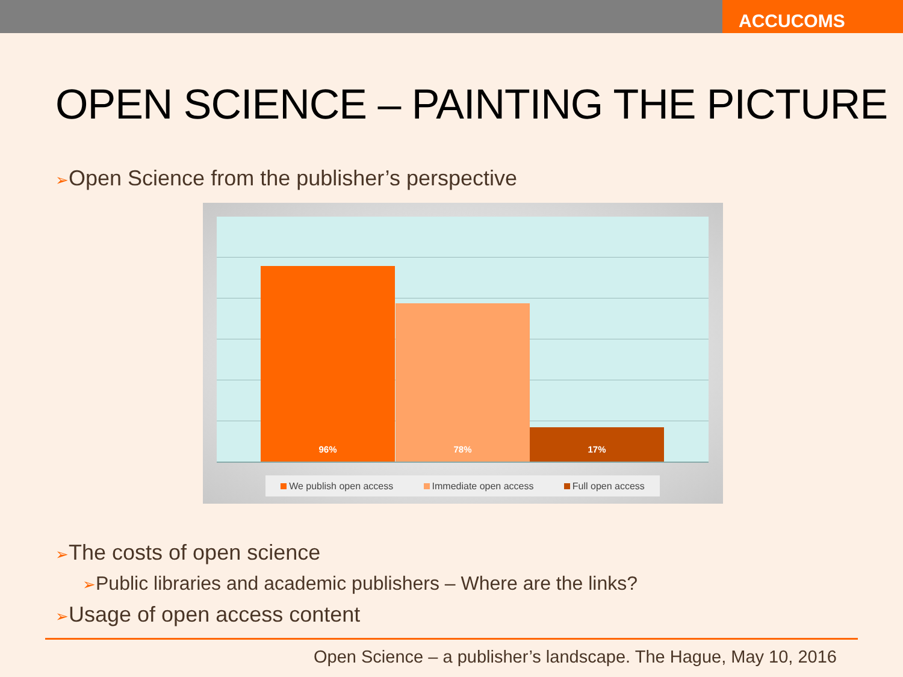ACCUCOMS
OPEN SCIENCE – PAINTING THE PICTURE
➢Open Science from the publisher’s perspective
96% 78% 17%
We publish open access Immediate open access Full open access
➢The costs of open science
➢Public libraries and academic publishers – Where are the links?
➢Usage of open access content
Open Science – a publisher’s landscape. The Hague, May 10, 2016